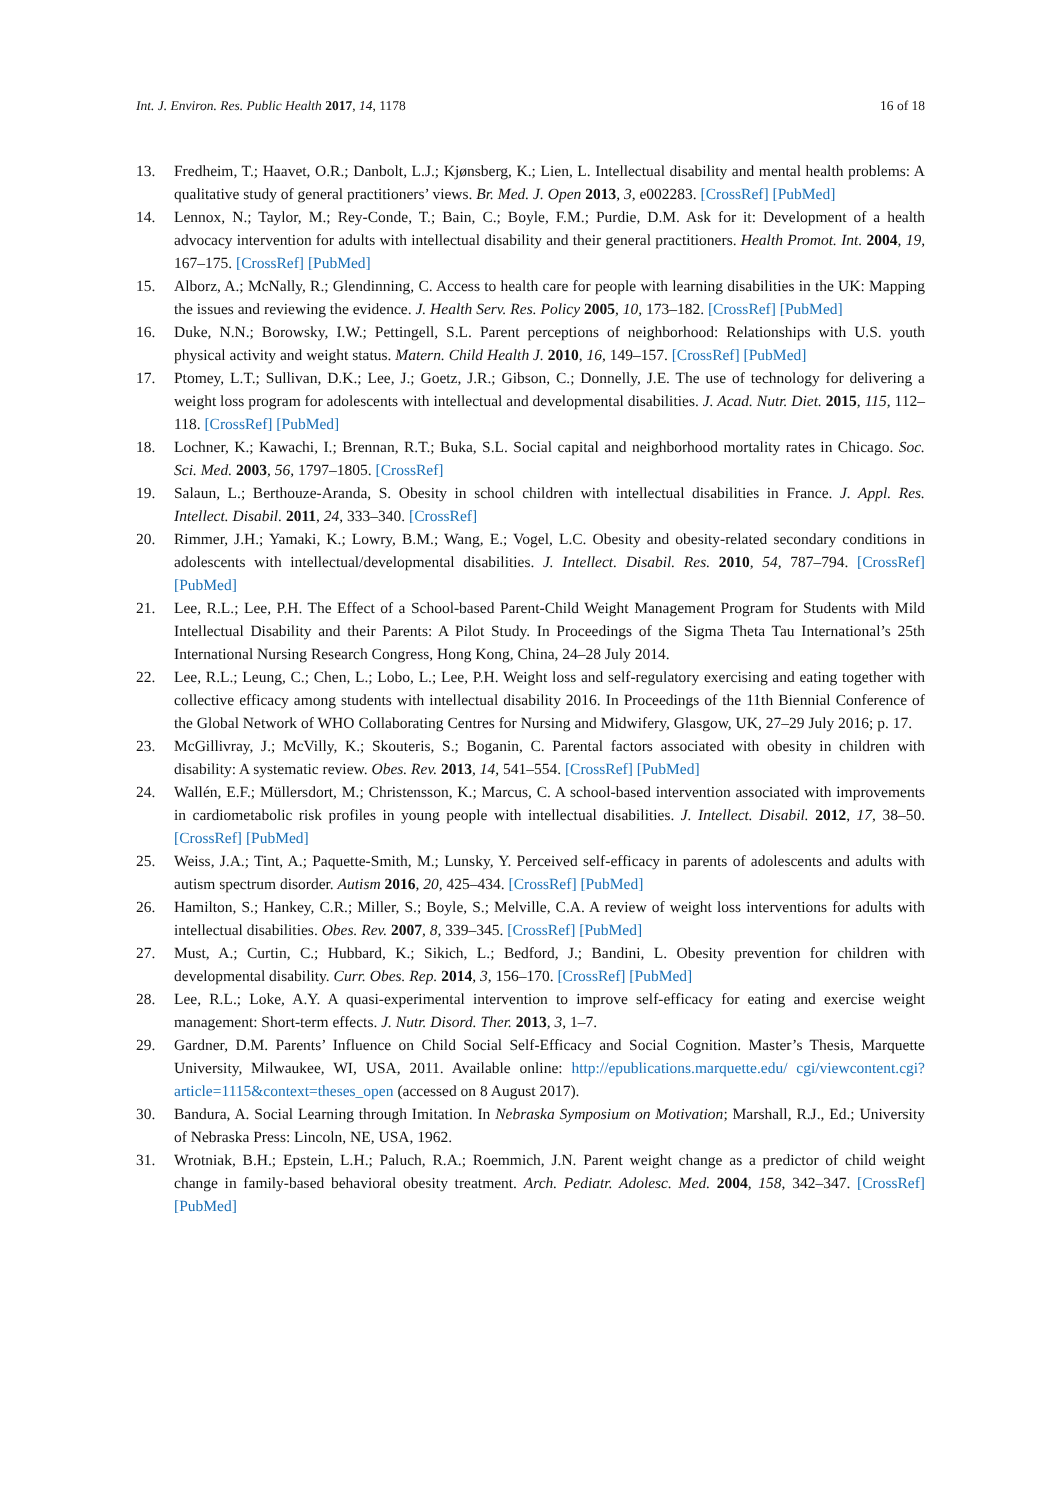Int. J. Environ. Res. Public Health 2017, 14, 1178 16 of 18
13. Fredheim, T.; Haavet, O.R.; Danbolt, L.J.; Kjønsberg, K.; Lien, L. Intellectual disability and mental health problems: A qualitative study of general practitioners’ views. Br. Med. J. Open 2013, 3, e002283. [CrossRef] [PubMed]
14. Lennox, N.; Taylor, M.; Rey-Conde, T.; Bain, C.; Boyle, F.M.; Purdie, D.M. Ask for it: Development of a health advocacy intervention for adults with intellectual disability and their general practitioners. Health Promot. Int. 2004, 19, 167–175. [CrossRef] [PubMed]
15. Alborz, A.; McNally, R.; Glendinning, C. Access to health care for people with learning disabilities in the UK: Mapping the issues and reviewing the evidence. J. Health Serv. Res. Policy 2005, 10, 173–182. [CrossRef] [PubMed]
16. Duke, N.N.; Borowsky, I.W.; Pettingell, S.L. Parent perceptions of neighborhood: Relationships with U.S. youth physical activity and weight status. Matern. Child Health J. 2010, 16, 149–157. [CrossRef] [PubMed]
17. Ptomey, L.T.; Sullivan, D.K.; Lee, J.; Goetz, J.R.; Gibson, C.; Donnelly, J.E. The use of technology for delivering a weight loss program for adolescents with intellectual and developmental disabilities. J. Acad. Nutr. Diet. 2015, 115, 112–118. [CrossRef] [PubMed]
18. Lochner, K.; Kawachi, I.; Brennan, R.T.; Buka, S.L. Social capital and neighborhood mortality rates in Chicago. Soc. Sci. Med. 2003, 56, 1797–1805. [CrossRef]
19. Salaun, L.; Berthouze-Aranda, S. Obesity in school children with intellectual disabilities in France. J. Appl. Res. Intellect. Disabil. 2011, 24, 333–340. [CrossRef]
20. Rimmer, J.H.; Yamaki, K.; Lowry, B.M.; Wang, E.; Vogel, L.C. Obesity and obesity-related secondary conditions in adolescents with intellectual/developmental disabilities. J. Intellect. Disabil. Res. 2010, 54, 787–794. [CrossRef] [PubMed]
21. Lee, R.L.; Lee, P.H. The Effect of a School-based Parent-Child Weight Management Program for Students with Mild Intellectual Disability and their Parents: A Pilot Study. In Proceedings of the Sigma Theta Tau International’s 25th International Nursing Research Congress, Hong Kong, China, 24–28 July 2014.
22. Lee, R.L.; Leung, C.; Chen, L.; Lobo, L.; Lee, P.H. Weight loss and self-regulatory exercising and eating together with collective efficacy among students with intellectual disability 2016. In Proceedings of the 11th Biennial Conference of the Global Network of WHO Collaborating Centres for Nursing and Midwifery, Glasgow, UK, 27–29 July 2016; p. 17.
23. McGillivray, J.; McVilly, K.; Skouteris, S.; Boganin, C. Parental factors associated with obesity in children with disability: A systematic review. Obes. Rev. 2013, 14, 541–554. [CrossRef] [PubMed]
24. Wallén, E.F.; Müllersdort, M.; Christensson, K.; Marcus, C. A school-based intervention associated with improvements in cardiometabolic risk profiles in young people with intellectual disabilities. J. Intellect. Disabil. 2012, 17, 38–50. [CrossRef] [PubMed]
25. Weiss, J.A.; Tint, A.; Paquette-Smith, M.; Lunsky, Y. Perceived self-efficacy in parents of adolescents and adults with autism spectrum disorder. Autism 2016, 20, 425–434. [CrossRef] [PubMed]
26. Hamilton, S.; Hankey, C.R.; Miller, S.; Boyle, S.; Melville, C.A. A review of weight loss interventions for adults with intellectual disabilities. Obes. Rev. 2007, 8, 339–345. [CrossRef] [PubMed]
27. Must, A.; Curtin, C.; Hubbard, K.; Sikich, L.; Bedford, J.; Bandini, L. Obesity prevention for children with developmental disability. Curr. Obes. Rep. 2014, 3, 156–170. [CrossRef] [PubMed]
28. Lee, R.L.; Loke, A.Y. A quasi-experimental intervention to improve self-efficacy for eating and exercise weight management: Short-term effects. J. Nutr. Disord. Ther. 2013, 3, 1–7.
29. Gardner, D.M. Parents’ Influence on Child Social Self-Efficacy and Social Cognition. Master’s Thesis, Marquette University, Milwaukee, WI, USA, 2011. Available online: http://epublications.marquette.edu/ cgi/viewcontent.cgi?article=1115&context=theses_open (accessed on 8 August 2017).
30. Bandura, A. Social Learning through Imitation. In Nebraska Symposium on Motivation; Marshall, R.J., Ed.; University of Nebraska Press: Lincoln, NE, USA, 1962.
31. Wrotniak, B.H.; Epstein, L.H.; Paluch, R.A.; Roemmich, J.N. Parent weight change as a predictor of child weight change in family-based behavioral obesity treatment. Arch. Pediatr. Adolesc. Med. 2004, 158, 342–347. [CrossRef] [PubMed]